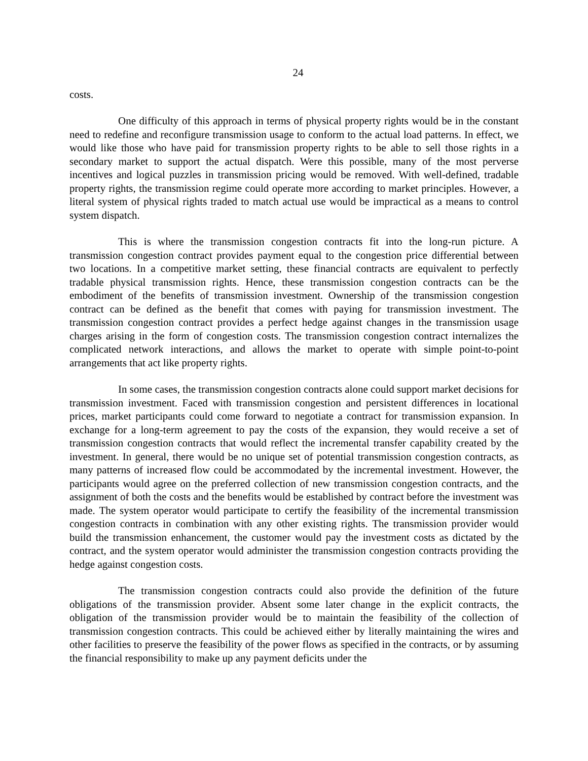24
costs.
One difficulty of this approach in terms of physical property rights would be in the constant need to redefine and reconfigure transmission usage to conform to the actual load patterns. In effect, we would like those who have paid for transmission property rights to be able to sell those rights in a secondary market to support the actual dispatch. Were this possible, many of the most perverse incentives and logical puzzles in transmission pricing would be removed. With well-defined, tradable property rights, the transmission regime could operate more according to market principles. However, a literal system of physical rights traded to match actual use would be impractical as a means to control system dispatch.
This is where the transmission congestion contracts fit into the long-run picture. A transmission congestion contract provides payment equal to the congestion price differential between two locations. In a competitive market setting, these financial contracts are equivalent to perfectly tradable physical transmission rights. Hence, these transmission congestion contracts can be the embodiment of the benefits of transmission investment. Ownership of the transmission congestion contract can be defined as the benefit that comes with paying for transmission investment. The transmission congestion contract provides a perfect hedge against changes in the transmission usage charges arising in the form of congestion costs. The transmission congestion contract internalizes the complicated network interactions, and allows the market to operate with simple point-to-point arrangements that act like property rights.
In some cases, the transmission congestion contracts alone could support market decisions for transmission investment. Faced with transmission congestion and persistent differences in locational prices, market participants could come forward to negotiate a contract for transmission expansion. In exchange for a long-term agreement to pay the costs of the expansion, they would receive a set of transmission congestion contracts that would reflect the incremental transfer capability created by the investment. In general, there would be no unique set of potential transmission congestion contracts, as many patterns of increased flow could be accommodated by the incremental investment. However, the participants would agree on the preferred collection of new transmission congestion contracts, and the assignment of both the costs and the benefits would be established by contract before the investment was made. The system operator would participate to certify the feasibility of the incremental transmission congestion contracts in combination with any other existing rights. The transmission provider would build the transmission enhancement, the customer would pay the investment costs as dictated by the contract, and the system operator would administer the transmission congestion contracts providing the hedge against congestion costs.
The transmission congestion contracts could also provide the definition of the future obligations of the transmission provider. Absent some later change in the explicit contracts, the obligation of the transmission provider would be to maintain the feasibility of the collection of transmission congestion contracts. This could be achieved either by literally maintaining the wires and other facilities to preserve the feasibility of the power flows as specified in the contracts, or by assuming the financial responsibility to make up any payment deficits under the